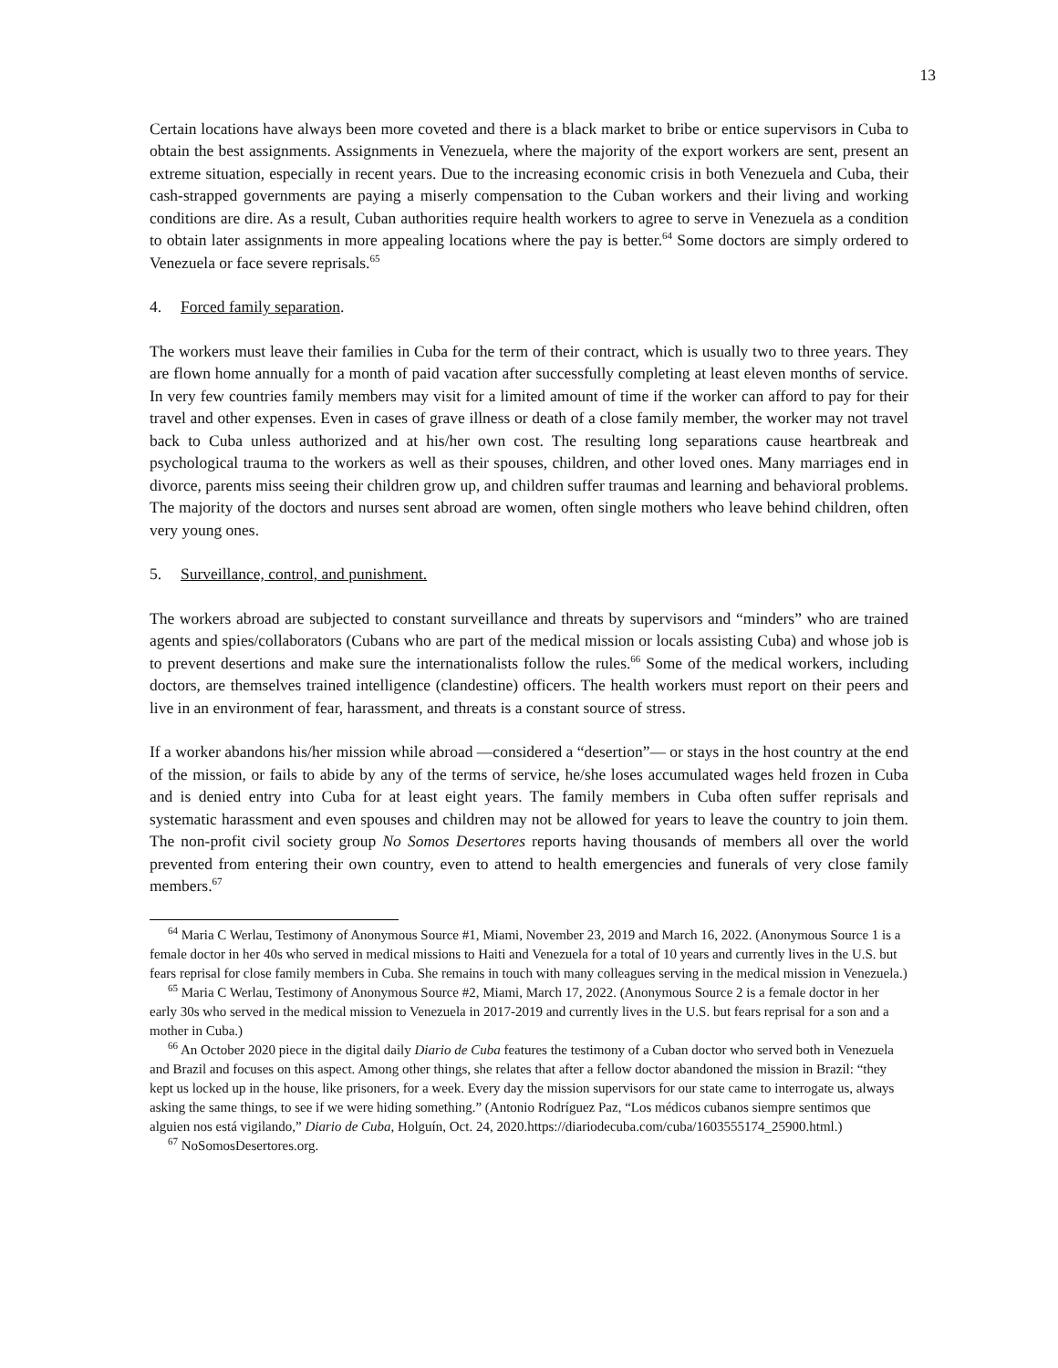13
Certain locations have always been more coveted and there is a black market to bribe or entice supervisors in Cuba to obtain the best assignments. Assignments in Venezuela, where the majority of the export workers are sent, present an extreme situation, especially in recent years. Due to the increasing economic crisis in both Venezuela and Cuba, their cash-strapped governments are paying a miserly compensation to the Cuban workers and their living and working conditions are dire. As a result, Cuban authorities require health workers to agree to serve in Venezuela as a condition to obtain later assignments in more appealing locations where the pay is better.<sup>64</sup> Some doctors are simply ordered to Venezuela or face severe reprisals.<sup>65</sup>
4. Forced family separation.
The workers must leave their families in Cuba for the term of their contract, which is usually two to three years. They are flown home annually for a month of paid vacation after successfully completing at least eleven months of service. In very few countries family members may visit for a limited amount of time if the worker can afford to pay for their travel and other expenses. Even in cases of grave illness or death of a close family member, the worker may not travel back to Cuba unless authorized and at his/her own cost. The resulting long separations cause heartbreak and psychological trauma to the workers as well as their spouses, children, and other loved ones. Many marriages end in divorce, parents miss seeing their children grow up, and children suffer traumas and learning and behavioral problems. The majority of the doctors and nurses sent abroad are women, often single mothers who leave behind children, often very young ones.
5. Surveillance, control, and punishment.
The workers abroad are subjected to constant surveillance and threats by supervisors and “minders” who are trained agents and spies/collaborators (Cubans who are part of the medical mission or locals assisting Cuba) and whose job is to prevent desertions and make sure the internationalists follow the rules.<sup>66</sup> Some of the medical workers, including doctors, are themselves trained intelligence (clandestine) officers. The health workers must report on their peers and live in an environment of fear, harassment, and threats is a constant source of stress.
If a worker abandons his/her mission while abroad —considered a “desertion”— or stays in the host country at the end of the mission, or fails to abide by any of the terms of service, he/she loses accumulated wages held frozen in Cuba and is denied entry into Cuba for at least eight years. The family members in Cuba often suffer reprisals and systematic harassment and even spouses and children may not be allowed for years to leave the country to join them. The non-profit civil society group No Somos Desertores reports having thousands of members all over the world prevented from entering their own country, even to attend to health emergencies and funerals of very close family members.<sup>67</sup>
<sup>64</sup> Maria C Werlau, Testimony of Anonymous Source #1, Miami, November 23, 2019 and March 16, 2022. (Anonymous Source 1 is a female doctor in her 40s who served in medical missions to Haiti and Venezuela for a total of 10 years and currently lives in the U.S. but fears reprisal for close family members in Cuba. She remains in touch with many colleagues serving in the medical mission in Venezuela.)
<sup>65</sup> Maria C Werlau, Testimony of Anonymous Source #2, Miami, March 17, 2022. (Anonymous Source 2 is a female doctor in her early 30s who served in the medical mission to Venezuela in 2017-2019 and currently lives in the U.S. but fears reprisal for a son and a mother in Cuba.)
<sup>66</sup> An October 2020 piece in the digital daily Diario de Cuba features the testimony of a Cuban doctor who served both in Venezuela and Brazil and focuses on this aspect. Among other things, she relates that after a fellow doctor abandoned the mission in Brazil: “they kept us locked up in the house, like prisoners, for a week. Every day the mission supervisors for our state came to interrogate us, always asking the same things, to see if we were hiding something.” (Antonio Rodríguez Paz, “Los médicos cubanos siempre sentimos que alguien nos está vigilando,” Diario de Cuba, Holguín, Oct. 24, 2020.https://diariodecuba.com/cuba/1603555174_25900.html.)
<sup>67</sup> NoSomosDesertores.org.